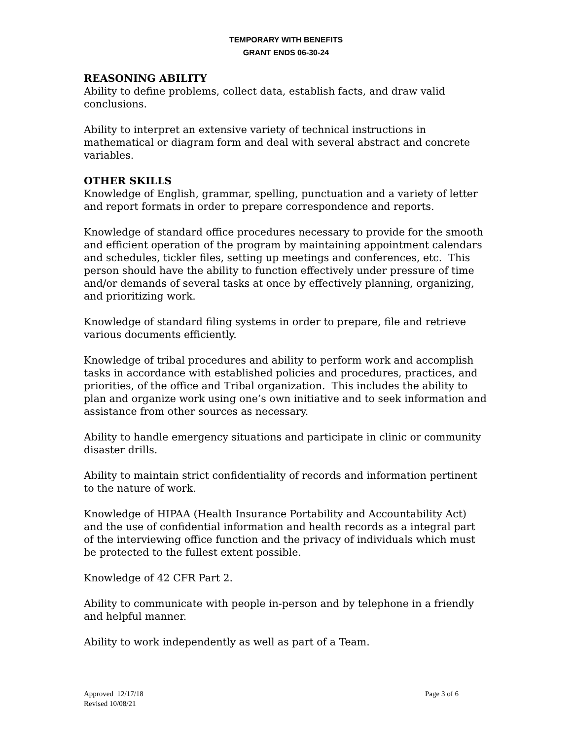TEMPORARY WITH BENEFITS
GRANT ENDS 06-30-24
REASONING ABILITY
Ability to define problems, collect data, establish facts, and draw valid conclusions.
Ability to interpret an extensive variety of technical instructions in mathematical or diagram form and deal with several abstract and concrete variables.
OTHER SKILLS
Knowledge of English, grammar, spelling, punctuation and a variety of letter and report formats in order to prepare correspondence and reports.
Knowledge of standard office procedures necessary to provide for the smooth and efficient operation of the program by maintaining appointment calendars and schedules, tickler files, setting up meetings and conferences, etc. This person should have the ability to function effectively under pressure of time and/or demands of several tasks at once by effectively planning, organizing, and prioritizing work.
Knowledge of standard filing systems in order to prepare, file and retrieve various documents efficiently.
Knowledge of tribal procedures and ability to perform work and accomplish tasks in accordance with established policies and procedures, practices, and priorities, of the office and Tribal organization. This includes the ability to plan and organize work using one’s own initiative and to seek information and assistance from other sources as necessary.
Ability to handle emergency situations and participate in clinic or community disaster drills.
Ability to maintain strict confidentiality of records and information pertinent to the nature of work.
Knowledge of HIPAA (Health Insurance Portability and Accountability Act) and the use of confidential information and health records as a integral part of the interviewing office function and the privacy of individuals which must be protected to the fullest extent possible.
Knowledge of 42 CFR Part 2.
Ability to communicate with people in-person and by telephone in a friendly and helpful manner.
Ability to work independently as well as part of a Team.
Approved 12/17/18
Revised 10/08/21
Page 3 of 6